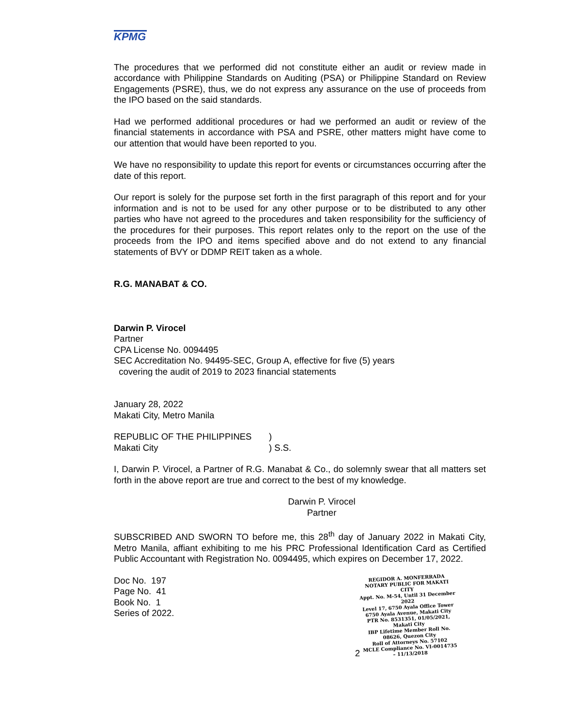KPMG
The procedures that we performed did not constitute either an audit or review made in accordance with Philippine Standards on Auditing (PSA) or Philippine Standard on Review Engagements (PSRE), thus, we do not express any assurance on the use of proceeds from the IPO based on the said standards.
Had we performed additional procedures or had we performed an audit or review of the financial statements in accordance with PSA and PSRE, other matters might have come to our attention that would have been reported to you.
We have no responsibility to update this report for events or circumstances occurring after the date of this report.
Our report is solely for the purpose set forth in the first paragraph of this report and for your information and is not to be used for any other purpose or to be distributed to any other parties who have not agreed to the procedures and taken responsibility for the sufficiency of the procedures for their purposes. This report relates only to the report on the use of the proceeds from the IPO and items specified above and do not extend to any financial statements of BVY or DDMP REIT taken as a whole.
R.G. MANABAT & CO.
Darwin P. Virocel
Partner
CPA License No. 0094495
SEC Accreditation No. 94495-SEC, Group A, effective for five (5) years
covering the audit of 2019 to 2023 financial statements
January 28, 2022
Makati City, Metro Manila
REPUBLIC OF THE PHILIPPINES
Makati City
)
) S.S.
I, Darwin P. Virocel, a Partner of R.G. Manabat & Co., do solemnly swear that all matters set forth in the above report are true and correct to the best of my knowledge.
Darwin P. Virocel
Partner
SUBSCRIBED AND SWORN TO before me, this 28<sup>th</sup> day of January 2022 in Makati City, Metro Manila, affiant exhibiting to me his PRC Professional Identification Card as Certified Public Accountant with Registration No. 0094495, which expires on December 17, 2022.
REGIDOR A. MONFERRADA
NOTARY PUBLIC FOR MAKATI CITY
Appt. No. M-54, Until 31 December 2022
Level 17, 6750 Ayala Office Tower
6750 Ayala Avenue, Makati City
PTR No. 8531351, 01/05/2021, Makati City
IBP Lifetime Member Roll No. 08626, Quezon City
Roll of Attorneys No. 57102
MCLE Compliance No. VI-0014735 – 11/13/2018
Doc No. 197
Page No. 41
Book No. 1
Series of 2022.
2